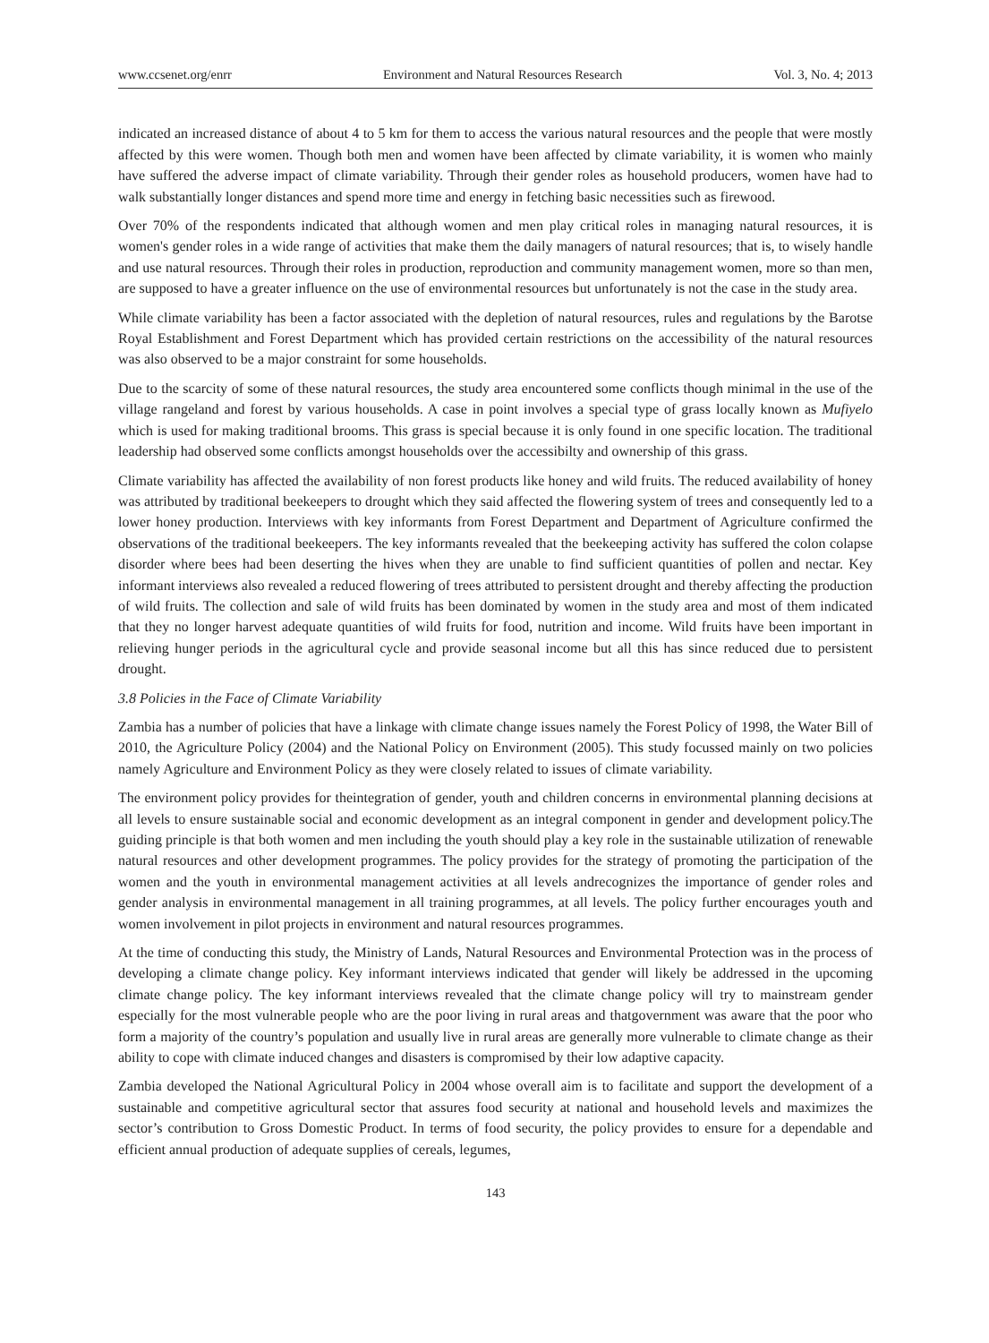www.ccsenet.org/enrr Environment and Natural Resources Research Vol. 3, No. 4; 2013
indicated an increased distance of about 4 to 5 km for them to access the various natural resources and the people that were mostly affected by this were women. Though both men and women have been affected by climate variability, it is women who mainly have suffered the adverse impact of climate variability. Through their gender roles as household producers, women have had to walk substantially longer distances and spend more time and energy in fetching basic necessities such as firewood.
Over 70% of the respondents indicated that although women and men play critical roles in managing natural resources, it is women's gender roles in a wide range of activities that make them the daily managers of natural resources; that is, to wisely handle and use natural resources. Through their roles in production, reproduction and community management women, more so than men, are supposed to have a greater influence on the use of environmental resources but unfortunately is not the case in the study area.
While climate variability has been a factor associated with the depletion of natural resources, rules and regulations by the Barotse Royal Establishment and Forest Department which has provided certain restrictions on the accessibility of the natural resources was also observed to be a major constraint for some households.
Due to the scarcity of some of these natural resources, the study area encountered some conflicts though minimal in the use of the village rangeland and forest by various households. A case in point involves a special type of grass locally known as Mufiyelo which is used for making traditional brooms. This grass is special because it is only found in one specific location. The traditional leadership had observed some conflicts amongst households over the accessibilty and ownership of this grass.
Climate variability has affected the availability of non forest products like honey and wild fruits. The reduced availability of honey was attributed by traditional beekeepers to drought which they said affected the flowering system of trees and consequently led to a lower honey production. Interviews with key informants from Forest Department and Department of Agriculture confirmed the observations of the traditional beekeepers. The key informants revealed that the beekeeping activity has suffered the colon colapse disorder where bees had been deserting the hives when they are unable to find sufficient quantities of pollen and nectar. Key informant interviews also revealed a reduced flowering of trees attributed to persistent drought and thereby affecting the production of wild fruits. The collection and sale of wild fruits has been dominated by women in the study area and most of them indicated that they no longer harvest adequate quantities of wild fruits for food, nutrition and income. Wild fruits have been important in relieving hunger periods in the agricultural cycle and provide seasonal income but all this has since reduced due to persistent drought.
3.8 Policies in the Face of Climate Variability
Zambia has a number of policies that have a linkage with climate change issues namely the Forest Policy of 1998, the Water Bill of 2010, the Agriculture Policy (2004) and the National Policy on Environment (2005). This study focussed mainly on two policies namely Agriculture and Environment Policy as they were closely related to issues of climate variability.
The environment policy provides for theintegration of gender, youth and children concerns in environmental planning decisions at all levels to ensure sustainable social and economic development as an integral component in gender and development policy.The guiding principle is that both women and men including the youth should play a key role in the sustainable utilization of renewable natural resources and other development programmes. The policy provides for the strategy of promoting the participation of the women and the youth in environmental management activities at all levels andrecognizes the importance of gender roles and gender analysis in environmental management in all training programmes, at all levels. The policy further encourages youth and women involvement in pilot projects in environment and natural resources programmes.
At the time of conducting this study, the Ministry of Lands, Natural Resources and Environmental Protection was in the process of developing a climate change policy. Key informant interviews indicated that gender will likely be addressed in the upcoming climate change policy. The key informant interviews revealed that the climate change policy will try to mainstream gender especially for the most vulnerable people who are the poor living in rural areas and thatgovernment was aware that the poor who form a majority of the country’s population and usually live in rural areas are generally more vulnerable to climate change as their ability to cope with climate induced changes and disasters is compromised by their low adaptive capacity.
Zambia developed the National Agricultural Policy in 2004 whose overall aim is to facilitate and support the development of a sustainable and competitive agricultural sector that assures food security at national and household levels and maximizes the sector’s contribution to Gross Domestic Product. In terms of food security, the policy provides to ensure for a dependable and efficient annual production of adequate supplies of cereals, legumes,
143